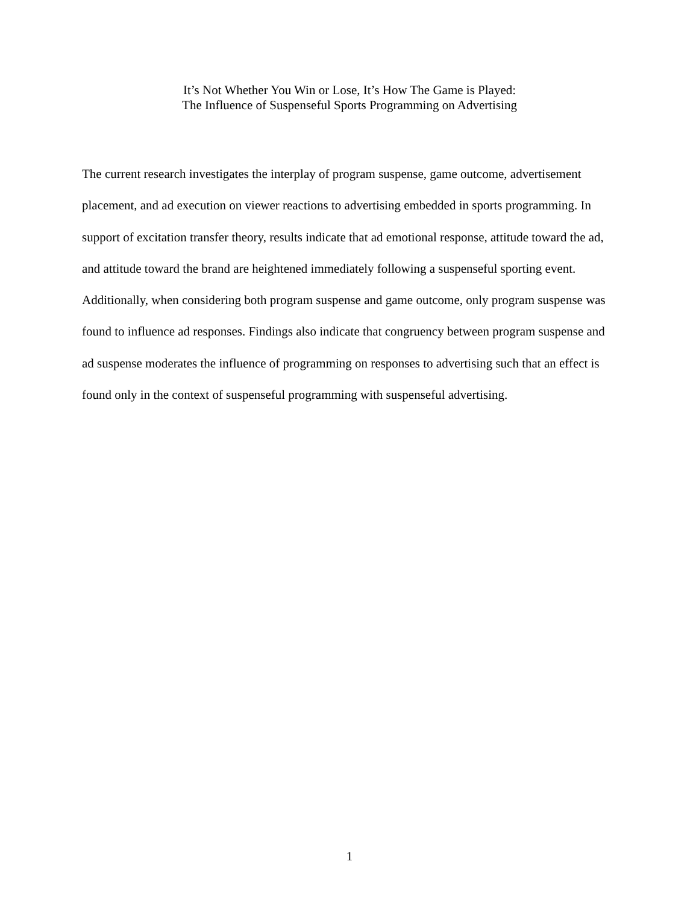It’s Not Whether You Win or Lose, It’s How The Game is Played:
The Influence of Suspenseful Sports Programming on Advertising
The current research investigates the interplay of program suspense, game outcome, advertisement placement, and ad execution on viewer reactions to advertising embedded in sports programming. In support of excitation transfer theory, results indicate that ad emotional response, attitude toward the ad, and attitude toward the brand are heightened immediately following a suspenseful sporting event. Additionally, when considering both program suspense and game outcome, only program suspense was found to influence ad responses. Findings also indicate that congruency between program suspense and ad suspense moderates the influence of programming on responses to advertising such that an effect is found only in the context of suspenseful programming with suspenseful advertising.
1